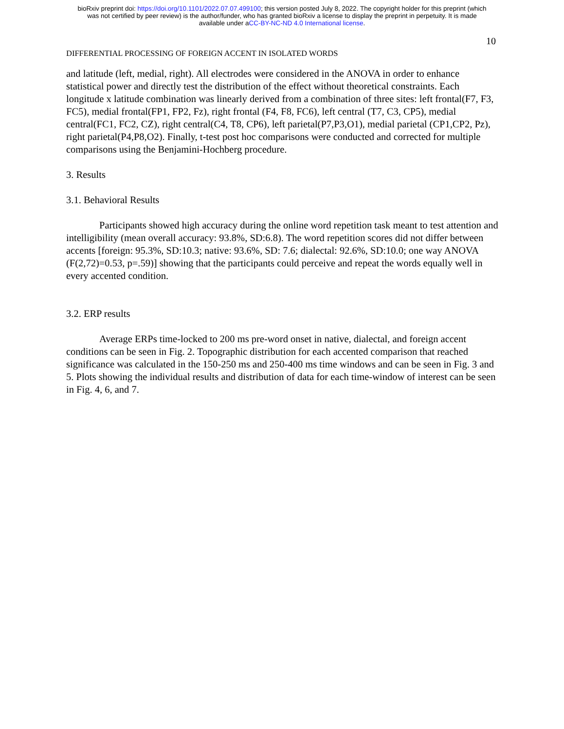bioRxiv preprint doi: https://doi.org/10.1101/2022.07.07.499100; this version posted July 8, 2022. The copyright holder for this preprint (which
was not certified by peer review) is the author/funder, who has granted bioRxiv a license to display the preprint in perpetuity. It is made
available under aCC-BY-NC-ND 4.0 International license.
10
DIFFERENTIAL PROCESSING OF FOREIGN ACCENT IN ISOLATED WORDS
and latitude (left, medial, right). All electrodes were considered in the ANOVA in order to enhance statistical power and directly test the distribution of the effect without theoretical constraints. Each longitude x latitude combination was linearly derived from a combination of three sites: left frontal(F7, F3, FC5), medial frontal(FP1, FP2, Fz), right frontal (F4, F8, FC6), left central (T7, C3, CP5), medial central(FC1, FC2, CZ), right central(C4, T8, CP6), left parietal(P7,P3,O1), medial parietal (CP1,CP2, Pz), right parietal(P4,P8,O2). Finally, t-test post hoc comparisons were conducted and corrected for multiple comparisons using the Benjamini-Hochberg procedure.
3. Results
3.1. Behavioral Results
Participants showed high accuracy during the online word repetition task meant to test attention and intelligibility (mean overall accuracy: 93.8%, SD:6.8). The word repetition scores did not differ between accents [foreign: 95.3%, SD:10.3; native: 93.6%, SD: 7.6; dialectal: 92.6%, SD:10.0; one way ANOVA (F(2,72)=0.53, p=.59)] showing that the participants could perceive and repeat the words equally well in every accented condition.
3.2. ERP results
Average ERPs time-locked to 200 ms pre-word onset in native, dialectal, and foreign accent conditions can be seen in Fig. 2. Topographic distribution for each accented comparison that reached significance was calculated in the 150-250 ms and 250-400 ms time windows and can be seen in Fig. 3 and 5. Plots showing the individual results and distribution of data for each time-window of interest can be seen in Fig. 4, 6, and 7.